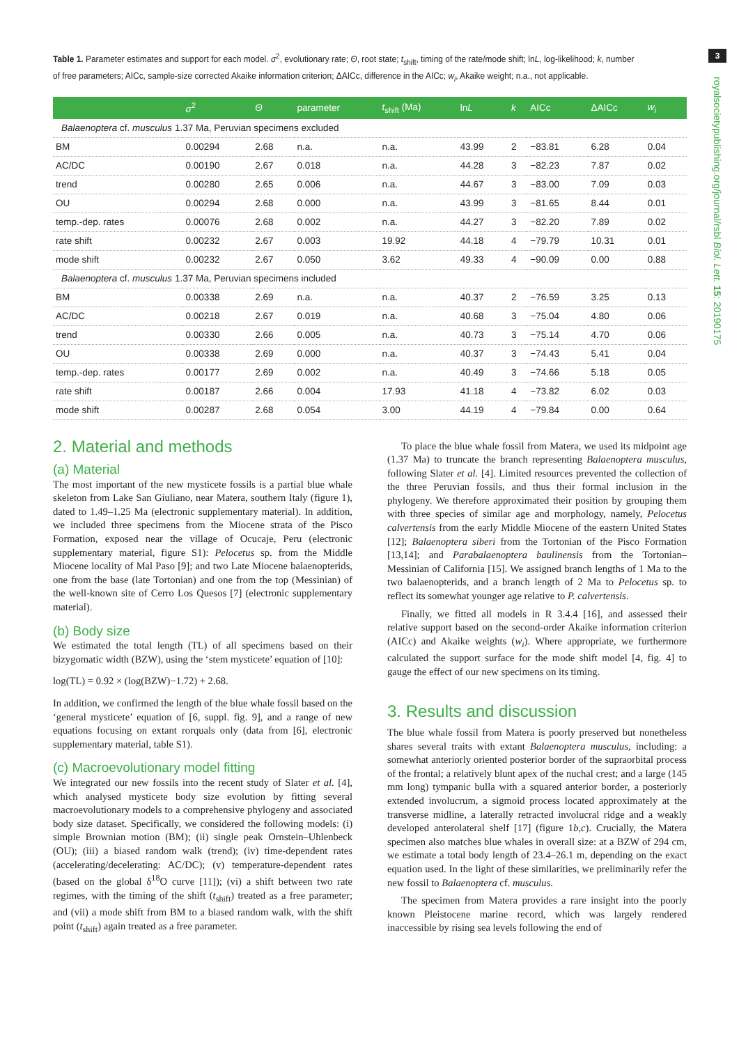3
royalsocietypublishing.org/journal/rsbl Biol. Lett. 15: 20190175
Table 1. Parameter estimates and support for each model. σ<sup>2</sup>, evolutionary rate; Θ, root state; t<sub>shift</sub>, timing of the rate/mode shift; lnL, log-likelihood; k, number of free parameters; AICc, sample-size corrected Akaike information criterion; ΔAICc, difference in the AICc; w<sub>i</sub>, Akaike weight; n.a., not applicable.
| | σ<sup>2</sup> | Θ | parameter | t<sub>shift</sub> (Ma) | ln L | k | AICc | ΔAICc | w<sub>i</sub> |
| --- | --- | --- | --- | --- | --- | --- | --- | --- | --- |
| Balaenoptera cf. musculus 1.37 Ma, Peruvian specimens excluded | | | | | | | | | |
| BM | 0.00294 | 2.68 | n.a. | n.a. | 43.99 | 2 | −83.81 | 6.28 | 0.04 |
| AC/DC | 0.00190 | 2.67 | 0.018 | n.a. | 44.28 | 3 | −82.23 | 7.87 | 0.02 |
| trend | 0.00280 | 2.65 | 0.006 | n.a. | 44.67 | 3 | −83.00 | 7.09 | 0.03 |
| OU | 0.00294 | 2.68 | 0.000 | n.a. | 43.99 | 3 | −81.65 | 8.44 | 0.01 |
| temp.-dep. rates | 0.00076 | 2.68 | 0.002 | n.a. | 44.27 | 3 | −82.20 | 7.89 | 0.02 |
| rate shift | 0.00232 | 2.67 | 0.003 | 19.92 | 44.18 | 4 | −79.79 | 10.31 | 0.01 |
| mode shift | 0.00232 | 2.67 | 0.050 | 3.62 | 49.33 | 4 | −90.09 | 0.00 | 0.88 |
| Balaenoptera cf. musculus 1.37 Ma, Peruvian specimens included | | | | | | | | | |
| BM | 0.00338 | 2.69 | n.a. | n.a. | 40.37 | 2 | −76.59 | 3.25 | 0.13 |
| AC/DC | 0.00218 | 2.67 | 0.019 | n.a. | 40.68 | 3 | −75.04 | 4.80 | 0.06 |
| trend | 0.00330 | 2.66 | 0.005 | n.a. | 40.73 | 3 | −75.14 | 4.70 | 0.06 |
| OU | 0.00338 | 2.69 | 0.000 | n.a. | 40.37 | 3 | −74.43 | 5.41 | 0.04 |
| temp.-dep. rates | 0.00177 | 2.69 | 0.002 | n.a. | 40.49 | 3 | −74.66 | 5.18 | 0.05 |
| rate shift | 0.00187 | 2.66 | 0.004 | 17.93 | 41.18 | 4 | −73.82 | 6.02 | 0.03 |
| mode shift | 0.00287 | 2.68 | 0.054 | 3.00 | 44.19 | 4 | −79.84 | 0.00 | 0.64 |
2. Material and methods
(a) Material
The most important of the new mysticete fossils is a partial blue whale skeleton from Lake San Giuliano, near Matera, southern Italy (figure 1), dated to 1.49–1.25 Ma (electronic supplementary material). In addition, we included three specimens from the Miocene strata of the Pisco Formation, exposed near the village of Ocucaje, Peru (electronic supplementary material, figure S1): Pelocetus sp. from the Middle Miocene locality of Mal Paso [9]; and two Late Miocene balaenopterids, one from the base (late Tortonian) and one from the top (Messinian) of the well-known site of Cerro Los Quesos [7] (electronic supplementary material).
(b) Body size
We estimated the total length (TL) of all specimens based on their bizygomatic width (BZW), using the ‘stem mysticete’ equation of [10]:
log(TL) = 0.92 × (log(BZW)−1.72) + 2.68.
In addition, we confirmed the length of the blue whale fossil based on the ‘general mysticete’ equation of [6, suppl. fig. 9], and a range of new equations focusing on extant rorquals only (data from [6], electronic supplementary material, table S1).
(c) Macroevolutionary model fitting
We integrated our new fossils into the recent study of Slater et al. [4], which analysed mysticete body size evolution by fitting several macroevolutionary models to a comprehensive phylogeny and associated body size dataset. Specifically, we considered the following models: (i) simple Brownian motion (BM); (ii) single peak Ornstein–Uhlenbeck (OU); (iii) a biased random walk (trend); (iv) time-dependent rates (accelerating/decelerating: AC/DC); (v) temperature-dependent rates (based on the global δ<sup>18</sup>O curve [11]); (vi) a shift between two rate regimes, with the timing of the shift (t<sub>shift</sub>) treated as a free parameter; and (vii) a mode shift from BM to a biased random walk, with the shift point (t<sub>shift</sub>) again treated as a free parameter.
To place the blue whale fossil from Matera, we used its midpoint age (1.37 Ma) to truncate the branch representing Balaenoptera musculus, following Slater et al. [4]. Limited resources prevented the collection of the three Peruvian fossils, and thus their formal inclusion in the phylogeny. We therefore approximated their position by grouping them with three species of similar age and morphology, namely, Pelocetus calvertensis from the early Middle Miocene of the eastern United States [12]; Balaenoptera siberi from the Tortonian of the Pisco Formation [13,14]; and Parabalaenoptera baulinensis from the Tortonian–Messinian of California [15]. We assigned branch lengths of 1 Ma to the two balaenopterids, and a branch length of 2 Ma to Pelocetus sp. to reflect its somewhat younger age relative to P. calvertensis.
Finally, we fitted all models in R 3.4.4 [16], and assessed their relative support based on the second-order Akaike information criterion (AICc) and Akaike weights (w<sub>i</sub>). Where appropriate, we furthermore calculated the support surface for the mode shift model [4, fig. 4] to gauge the effect of our new specimens on its timing.
3. Results and discussion
The blue whale fossil from Matera is poorly preserved but nonetheless shares several traits with extant Balaenoptera musculus, including: a somewhat anteriorly oriented posterior border of the supraorbital process of the frontal; a relatively blunt apex of the nuchal crest; and a large (145 mm long) tympanic bulla with a squared anterior border, a posteriorly extended involucrum, a sigmoid process located approximately at the transverse midline, a laterally retracted involucral ridge and a weakly developed anterolateral shelf [17] (figure 1b,c). Crucially, the Matera specimen also matches blue whales in overall size: at a BZW of 294 cm, we estimate a total body length of 23.4–26.1 m, depending on the exact equation used. In the light of these similarities, we preliminarily refer the new fossil to Balaenoptera cf. musculus.
The specimen from Matera provides a rare insight into the poorly known Pleistocene marine record, which was largely rendered inaccessible by rising sea levels following the end of